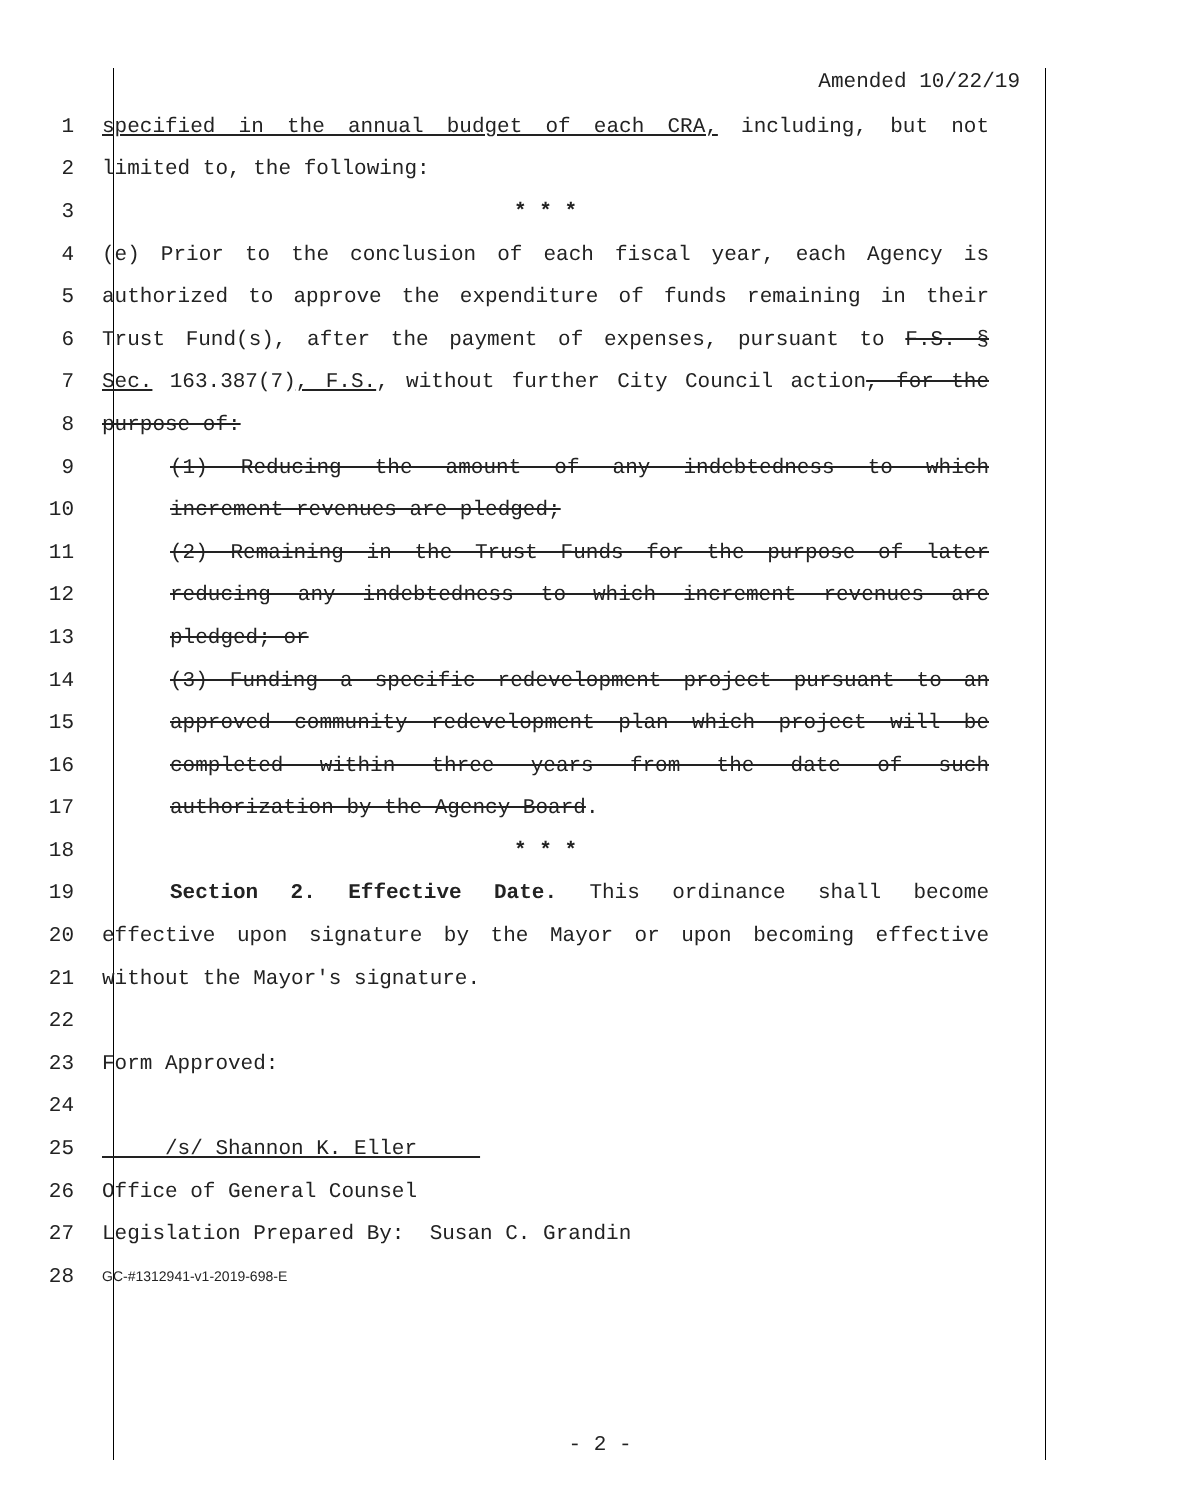Amended 10/22/19
1 specified in the annual budget of each CRA, including, but not
2 limited to, the following:
3 * * *
4 (e) Prior to the conclusion of each fiscal year, each Agency is
5 authorized to approve the expenditure of funds remaining in their
6 Trust Fund(s), after the payment of expenses, pursuant to F.S. §
7 Sec. 163.387(7), F.S., without further City Council action, for the
8 purpose of:
9 (1) Reducing the amount of any indebtedness to which
10 increment revenues are pledged;
11 (2) Remaining in the Trust Funds for the purpose of later
12 reducing any indebtedness to which increment revenues are
13 pledged; or
14 (3) Funding a specific redevelopment project pursuant to an
15 approved community redevelopment plan which project will be
16 completed within three years from the date of such
17 authorization by the Agency Board.
18 * * *
19 Section 2. Effective Date. This ordinance shall become
20 effective upon signature by the Mayor or upon becoming effective
21 without the Mayor's signature.
22
23 Form Approved:
24
25 /s/ Shannon K. Eller
26 Office of General Counsel
27 Legislation Prepared By: Susan C. Grandin
28 GC-#1312941-v1-2019-698-E
- 2 -